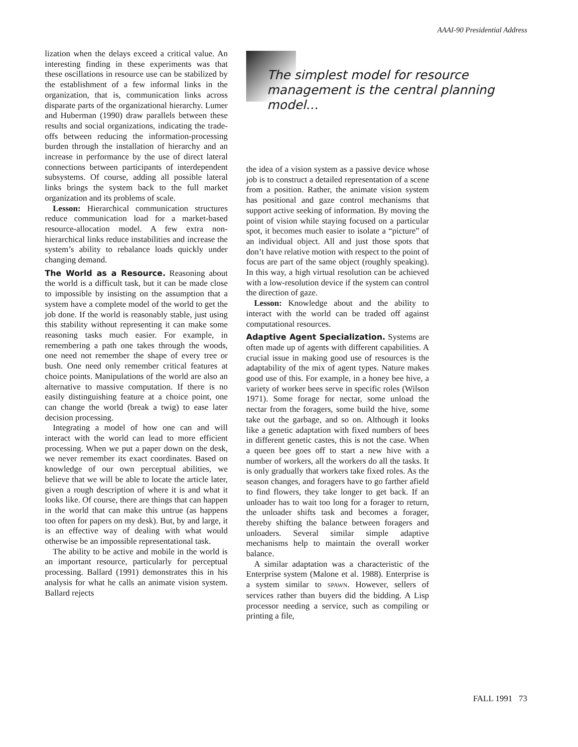AAAI-90 Presidential Address
lization when the delays exceed a critical value. An interesting finding in these experiments was that these oscillations in resource use can be stabilized by the establishment of a few informal links in the organization, that is, communication links across disparate parts of the organizational hierarchy. Lumer and Huberman (1990) draw parallels between these results and social organizations, indicating the trade-offs between reducing the information-processing burden through the installation of hierarchy and an increase in performance by the use of direct lateral connections between participants of interdependent subsystems. Of course, adding all possible lateral links brings the system back to the full market organization and its problems of scale.
Lesson: Hierarchical communication structures reduce communication load for a market-based resource-allocation model. A few extra non-hierarchical links reduce instabilities and increase the system’s ability to rebalance loads quickly under changing demand.
The World as a Resource.
Reasoning about the world is a difficult task, but it can be made close to impossible by insisting on the assumption that a system have a complete model of the world to get the job done. If the world is reasonably stable, just using this stability without representing it can make some reasoning tasks much easier. For example, in remembering a path one takes through the woods, one need not remember the shape of every tree or bush. One need only remember critical features at choice points. Manipulations of the world are also an alternative to massive computation. If there is no easily distinguishing feature at a choice point, one can change the world (break a twig) to ease later decision processing.
Integrating a model of how one can and will interact with the world can lead to more efficient processing. When we put a paper down on the desk, we never remember its exact coordinates. Based on knowledge of our own perceptual abilities, we believe that we will be able to locate the article later, given a rough description of where it is and what it looks like. Of course, there are things that can happen in the world that can make this untrue (as happens too often for papers on my desk). But, by and large, it is an effective way of dealing with what would otherwise be an impossible representational task.
The ability to be active and mobile in the world is an important resource, particularly for perceptual processing. Ballard (1991) demonstrates this in his analysis for what he calls an animate vision system. Ballard rejects
The simplest model for resource management is the central planning model…
the idea of a vision system as a passive device whose job is to construct a detailed representation of a scene from a position. Rather, the animate vision system has positional and gaze control mechanisms that support active seeking of information. By moving the point of vision while staying focused on a particular spot, it becomes much easier to isolate a “picture” of an individual object. All and just those spots that don’t have relative motion with respect to the point of focus are part of the same object (roughly speaking). In this way, a high virtual resolution can be achieved with a low-resolution device if the system can control the direction of gaze.
Lesson: Knowledge about and the ability to interact with the world can be traded off against computational resources.
Adaptive Agent Specialization.
Systems are often made up of agents with different capabilities. A crucial issue in making good use of resources is the adaptability of the mix of agent types. Nature makes good use of this. For example, in a honey bee hive, a variety of worker bees serve in specific roles (Wilson 1971). Some forage for nectar, some unload the nectar from the foragers, some build the hive, some take out the garbage, and so on. Although it looks like a genetic adaptation with fixed numbers of bees in different genetic castes, this is not the case. When a queen bee goes off to start a new hive with a number of workers, all the workers do all the tasks. It is only gradually that workers take fixed roles. As the season changes, and foragers have to go farther afield to find flowers, they take longer to get back. If an unloader has to wait too long for a forager to return, the unloader shifts task and becomes a forager, thereby shifting the balance between foragers and unloaders. Several similar simple adaptive mechanisms help to maintain the overall worker balance.
A similar adaptation was a characteristic of the Enterprise system (Malone et al. 1988). Enterprise is a system similar to SPAWN. However, sellers of services rather than buyers did the bidding. A Lisp processor needing a service, such as compiling or printing a file,
FALL 1991 73